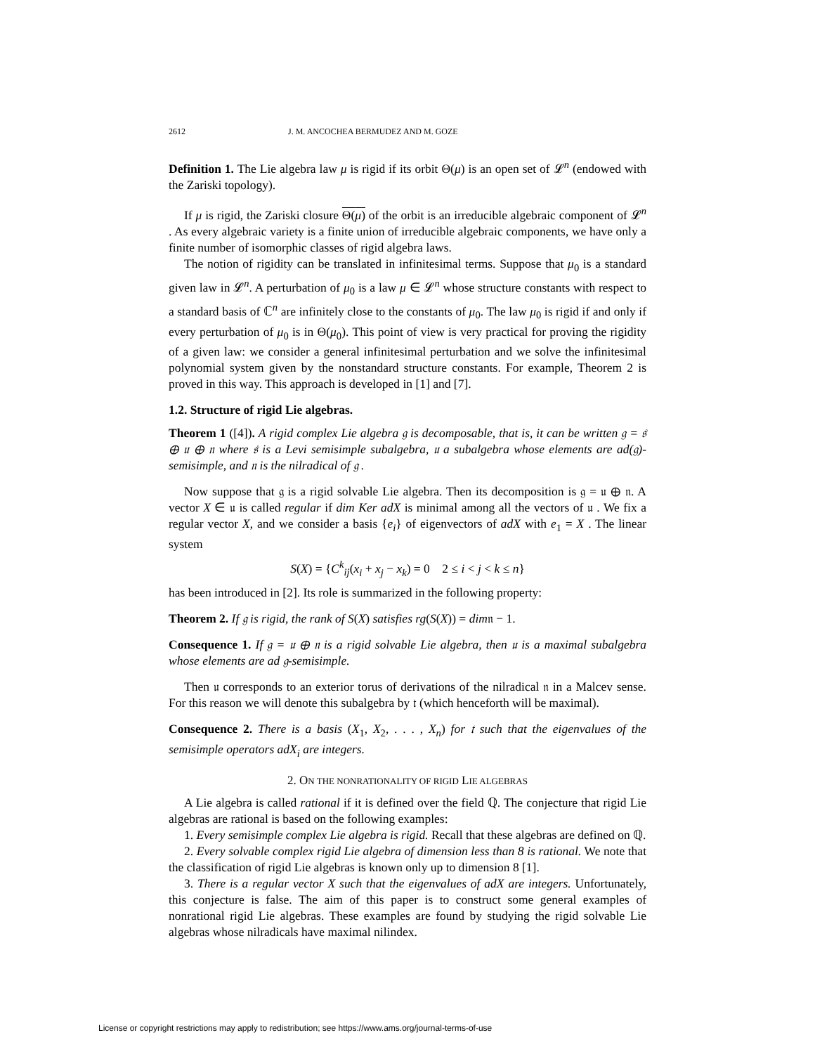2612 J. M. ANCOCHEA BERMUDEZ AND M. GOZE
Definition 1. The Lie algebra law μ is rigid if its orbit Θ(μ) is an open set of 𝓛<sup>n</sup> (endowed with the Zariski topology).
If μ is rigid, the Zariski closure Θ(μ) of the orbit is an irreducible algebraic component of 𝓛<sup>n</sup> . As every algebraic variety is a finite union of irreducible algebraic components, we have only a finite number of isomorphic classes of rigid algebra laws.
The notion of rigidity can be translated in infinitesimal terms. Suppose that μ<sub>0</sub> is a standard given law in 𝓛<sup>n</sup>. A perturbation of μ<sub>0</sub> is a law μ ∈ 𝓛<sup>n</sup> whose structure constants with respect to a standard basis of ℂ<sup>n</sup> are infinitely close to the constants of μ<sub>0</sub>. The law μ<sub>0</sub> is rigid if and only if every perturbation of μ<sub>0</sub> is in Θ(μ<sub>0</sub>). This point of view is very practical for proving the rigidity of a given law: we consider a general infinitesimal perturbation and we solve the infinitesimal polynomial system given by the nonstandard structure constants. For example, Theorem 2 is proved in this way. This approach is developed in [1] and [7].
1.2. Structure of rigid Lie algebras.
Theorem 1 ([4]). A rigid complex Lie algebra 𝔤 is decomposable, that is, it can be written 𝔤 = 𝔰 ⊕ 𝔲 ⊕ 𝔫 where 𝔰 is a Levi semisimple subalgebra, 𝔲 a subalgebra whose elements are ad(𝔤)-semisimple, and 𝔫 is the nilradical of 𝔤 .
Now suppose that 𝔤 is a rigid solvable Lie algebra. Then its decomposition is 𝔤 = 𝔲 ⊕ 𝔫. A vector X ∈ 𝔲 is called regular if dim Ker adX is minimal among all the vectors of 𝔲 . We fix a regular vector X, and we consider a basis {e<sub>i</sub>} of eigenvectors of adX with e<sub>1</sub> = X . The linear system
S(X) = {C<sup>k</sup><sub>ij</sub>(x<sub>i</sub> + x<sub>j</sub> − x<sub>k</sub>) = 0 2 ≤ i < j < k ≤ n}
has been introduced in [2]. Its role is summarized in the following property:
Theorem 2. If 𝔤 is rigid, the rank of S(X) satisfies rg(S(X)) = dim𝔫 − 1.
Consequence 1. If 𝔤 = 𝔲 ⊕ 𝔫 is a rigid solvable Lie algebra, then 𝔲 is a maximal subalgebra whose elements are ad 𝔤-semisimple.
Then 𝔲 corresponds to an exterior torus of derivations of the nilradical 𝔫 in a Malcev sense. For this reason we will denote this subalgebra by 𝔱 (which henceforth will be maximal).
Consequence 2. There is a basis (X<sub>1</sub>, X<sub>2</sub>, . . . , X<sub>n</sub>) for 𝔱 such that the eigenvalues of the semisimple operators adX<sub>i</sub> are integers.
2. ON THE NONRATIONALITY OF RIGID LIE ALGEBRAS
A Lie algebra is called rational if it is defined over the field ℚ. The conjecture that rigid Lie algebras are rational is based on the following examples:
1. Every semisimple complex Lie algebra is rigid. Recall that these algebras are defined on ℚ.
2. Every solvable complex rigid Lie algebra of dimension less than 8 is rational. We note that the classification of rigid Lie algebras is known only up to dimension 8 [1].
3. There is a regular vector X such that the eigenvalues of adX are integers. Unfortunately, this conjecture is false. The aim of this paper is to construct some general examples of nonrational rigid Lie algebras. These examples are found by studying the rigid solvable Lie algebras whose nilradicals have maximal nilindex.
License or copyright restrictions may apply to redistribution; see https://www.ams.org/journal-terms-of-use